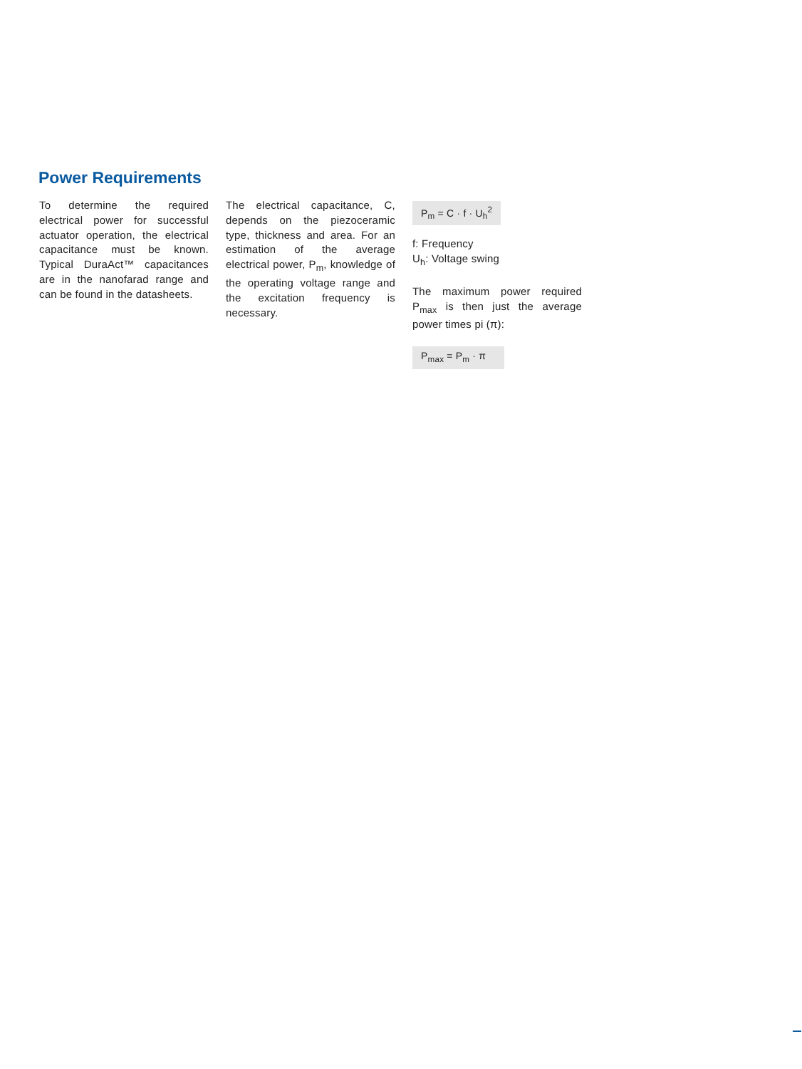Power Requirements
To determine the required electrical power for successful actuator operation, the electrical capacitance must be known. Typical DuraAct™ capacitances are in the nanofarad range and can be found in the datasheets.
The electrical capacitance, C, depends on the piezoceramic type, thickness and area. For an estimation of the average electrical power, P<sub>m</sub>, knowledge of the operating voltage range and the excitation frequency is necessary.
P<sub>m</sub> = C · f · U<sub>h</sub><sup>2</sup>
f: Frequency
U<sub>h</sub>: Voltage swing
The maximum power required P<sub>max</sub> is then just the average power times pi (π):
P<sub>max</sub> = P<sub>m</sub> · π